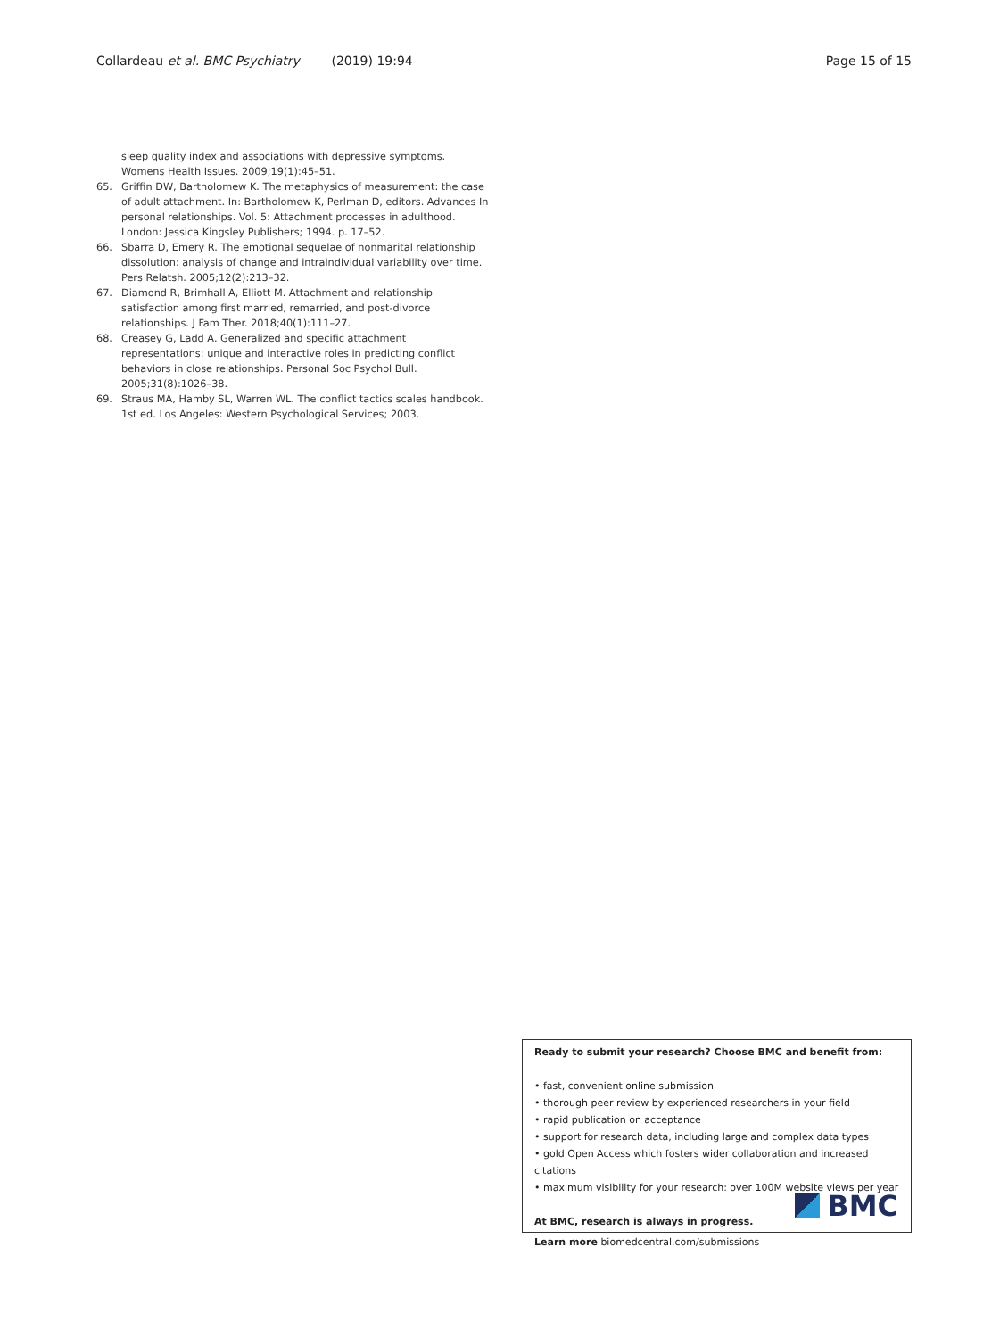Collardeau et al. BMC Psychiatry (2019) 19:94 Page 15 of 15
sleep quality index and associations with depressive symptoms. Womens Health Issues. 2009;19(1):45–51.
65. Griffin DW, Bartholomew K. The metaphysics of measurement: the case of adult attachment. In: Bartholomew K, Perlman D, editors. Advances In personal relationships. Vol. 5: Attachment processes in adulthood. London: Jessica Kingsley Publishers; 1994. p. 17–52.
66. Sbarra D, Emery R. The emotional sequelae of nonmarital relationship dissolution: analysis of change and intraindividual variability over time. Pers Relatsh. 2005;12(2):213–32.
67. Diamond R, Brimhall A, Elliott M. Attachment and relationship satisfaction among first married, remarried, and post-divorce relationships. J Fam Ther. 2018;40(1):111–27.
68. Creasey G, Ladd A. Generalized and specific attachment representations: unique and interactive roles in predicting conflict behaviors in close relationships. Personal Soc Psychol Bull. 2005;31(8):1026–38.
69. Straus MA, Hamby SL, Warren WL. The conflict tactics scales handbook. 1st ed. Los Angeles: Western Psychological Services; 2003.
Ready to submit your research? Choose BMC and benefit from:
• fast, convenient online submission
• thorough peer review by experienced researchers in your field
• rapid publication on acceptance
• support for research data, including large and complex data types
• gold Open Access which fosters wider collaboration and increased citations
• maximum visibility for your research: over 100M website views per year
At BMC, research is always in progress.
Learn more biomedcentral.com/submissions
BMC